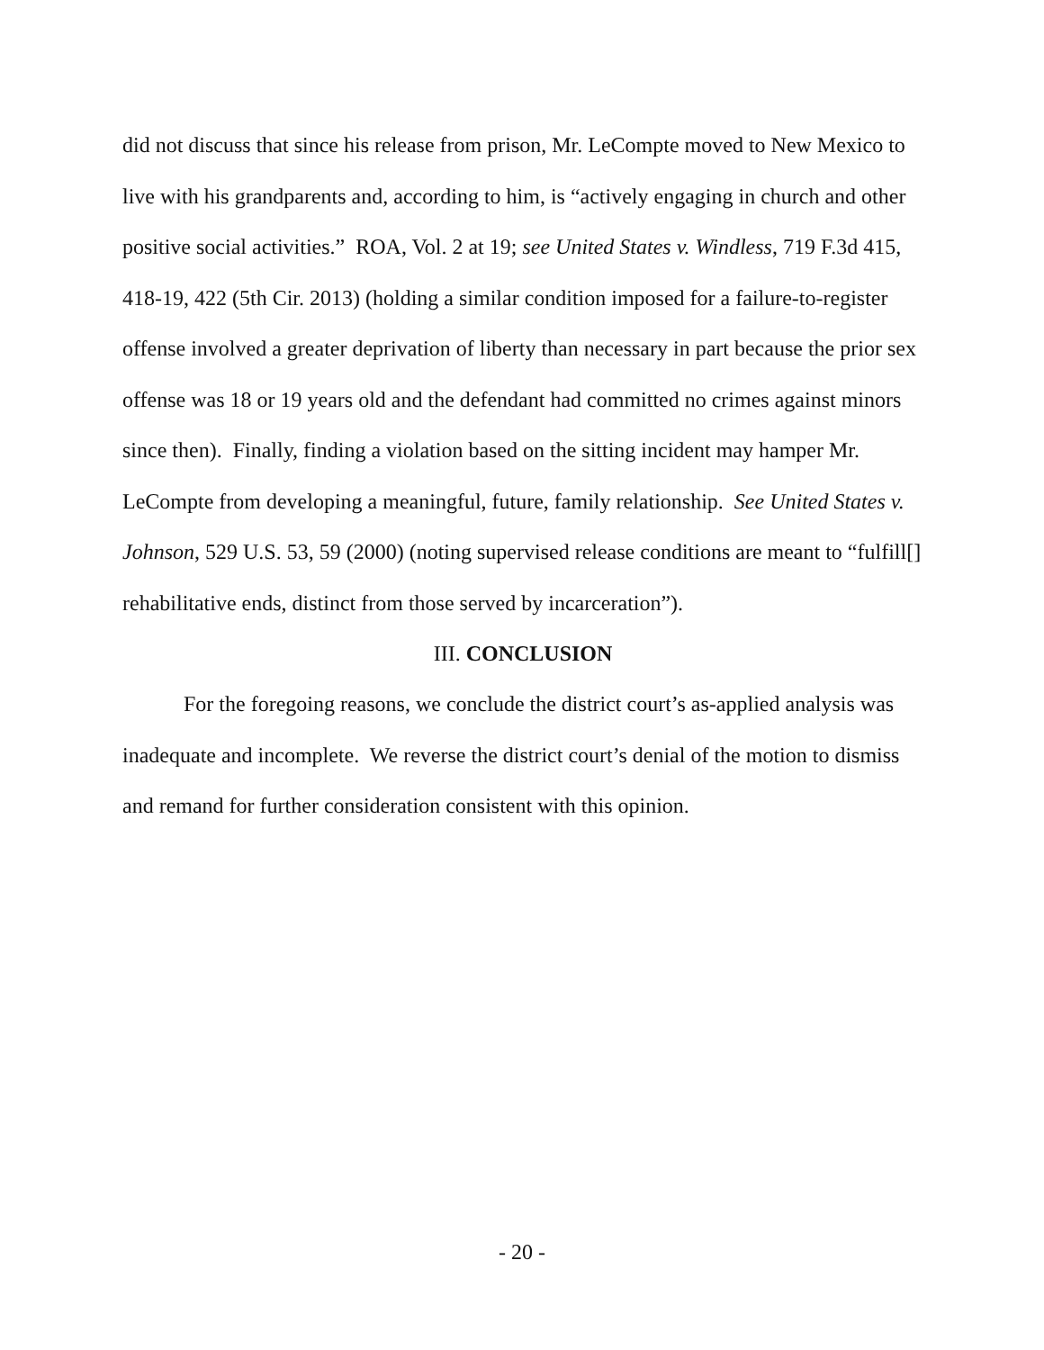did not discuss that since his release from prison, Mr. LeCompte moved to New Mexico to live with his grandparents and, according to him, is “actively engaging in church and other positive social activities.” ROA, Vol. 2 at 19; see United States v. Windless, 719 F.3d 415, 418-19, 422 (5th Cir. 2013) (holding a similar condition imposed for a failure-to-register offense involved a greater deprivation of liberty than necessary in part because the prior sex offense was 18 or 19 years old and the defendant had committed no crimes against minors since then). Finally, finding a violation based on the sitting incident may hamper Mr. LeCompte from developing a meaningful, future, family relationship. See United States v. Johnson, 529 U.S. 53, 59 (2000) (noting supervised release conditions are meant to “fulfill[] rehabilitative ends, distinct from those served by incarceration”).
III. CONCLUSION
For the foregoing reasons, we conclude the district court’s as-applied analysis was inadequate and incomplete. We reverse the district court’s denial of the motion to dismiss and remand for further consideration consistent with this opinion.
- 20 -